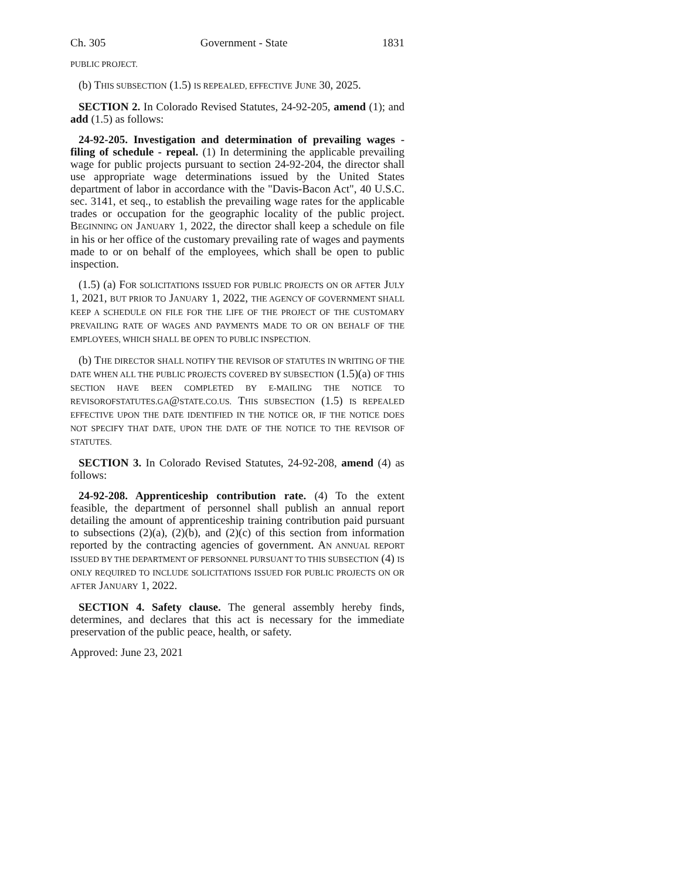Ch. 305 Government - State 1831
PUBLIC PROJECT.
(b) THIS SUBSECTION (1.5) IS REPEALED, EFFECTIVE JUNE 30, 2025.
SECTION 2. In Colorado Revised Statutes, 24-92-205, amend (1); and add (1.5) as follows:
24-92-205. Investigation and determination of prevailing wages - filing of schedule - repeal. (1) In determining the applicable prevailing wage for public projects pursuant to section 24-92-204, the director shall use appropriate wage determinations issued by the United States department of labor in accordance with the "Davis-Bacon Act", 40 U.S.C. sec. 3141, et seq., to establish the prevailing wage rates for the applicable trades or occupation for the geographic locality of the public project. BEGINNING ON JANUARY 1, 2022, the director shall keep a schedule on file in his or her office of the customary prevailing rate of wages and payments made to or on behalf of the employees, which shall be open to public inspection.
(1.5) (a) FOR SOLICITATIONS ISSUED FOR PUBLIC PROJECTS ON OR AFTER JULY 1, 2021, BUT PRIOR TO JANUARY 1, 2022, THE AGENCY OF GOVERNMENT SHALL KEEP A SCHEDULE ON FILE FOR THE LIFE OF THE PROJECT OF THE CUSTOMARY PREVAILING RATE OF WAGES AND PAYMENTS MADE TO OR ON BEHALF OF THE EMPLOYEES, WHICH SHALL BE OPEN TO PUBLIC INSPECTION.
(b) THE DIRECTOR SHALL NOTIFY THE REVISOR OF STATUTES IN WRITING OF THE DATE WHEN ALL THE PUBLIC PROJECTS COVERED BY SUBSECTION (1.5)(a) OF THIS SECTION HAVE BEEN COMPLETED BY E-MAILING THE NOTICE TO REVISOROFSTATUTES.GA@STATE.CO.US. THIS SUBSECTION (1.5) IS REPEALED EFFECTIVE UPON THE DATE IDENTIFIED IN THE NOTICE OR, IF THE NOTICE DOES NOT SPECIFY THAT DATE, UPON THE DATE OF THE NOTICE TO THE REVISOR OF STATUTES.
SECTION 3. In Colorado Revised Statutes, 24-92-208, amend (4) as follows:
24-92-208. Apprenticeship contribution rate. (4) To the extent feasible, the department of personnel shall publish an annual report detailing the amount of apprenticeship training contribution paid pursuant to subsections (2)(a), (2)(b), and (2)(c) of this section from information reported by the contracting agencies of government. AN ANNUAL REPORT ISSUED BY THE DEPARTMENT OF PERSONNEL PURSUANT TO THIS SUBSECTION (4) IS ONLY REQUIRED TO INCLUDE SOLICITATIONS ISSUED FOR PUBLIC PROJECTS ON OR AFTER JANUARY 1, 2022.
SECTION 4. Safety clause. The general assembly hereby finds, determines, and declares that this act is necessary for the immediate preservation of the public peace, health, or safety.
Approved: June 23, 2021